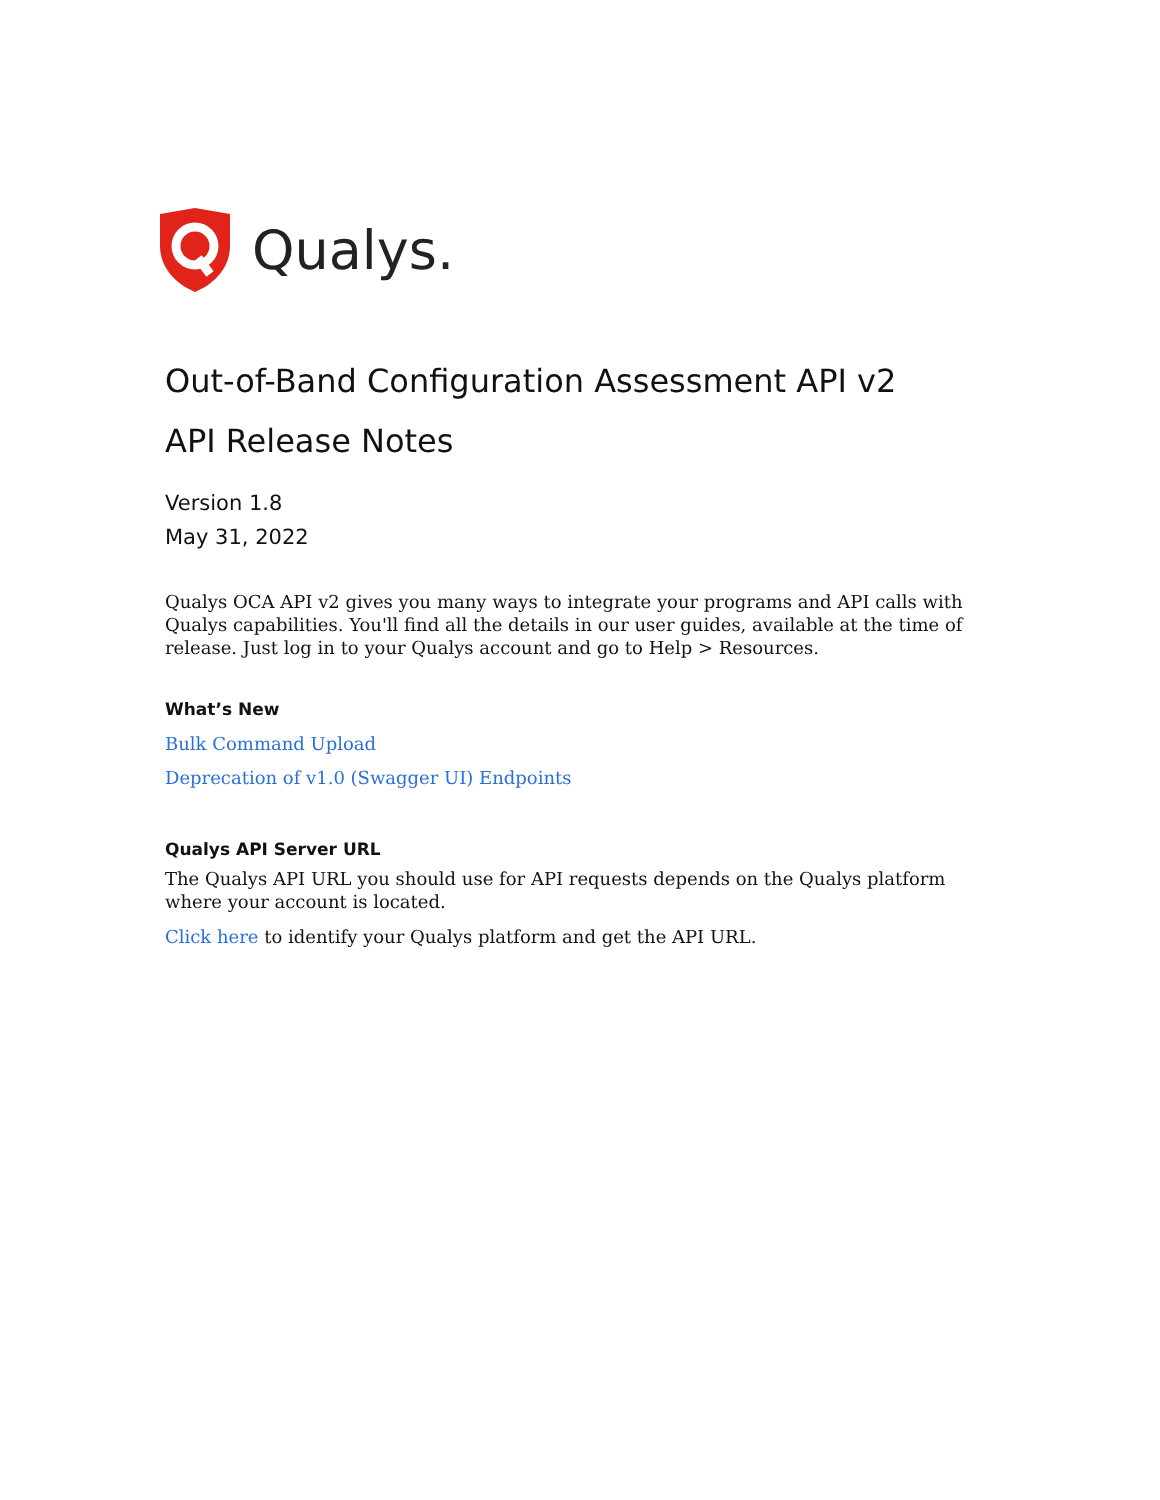Qualys.
Out-of-Band Configuration Assessment API v2
API Release Notes
Version 1.8
May 31, 2022
Qualys OCA API v2 gives you many ways to integrate your programs and API calls with Qualys capabilities. You'll find all the details in our user guides, available at the time of release. Just log in to your Qualys account and go to Help > Resources.
What’s New
Bulk Command Upload
Deprecation of v1.0 (Swagger UI) Endpoints
Qualys API Server URL
The Qualys API URL you should use for API requests depends on the Qualys platform where your account is located.
Click here to identify your Qualys platform and get the API URL.